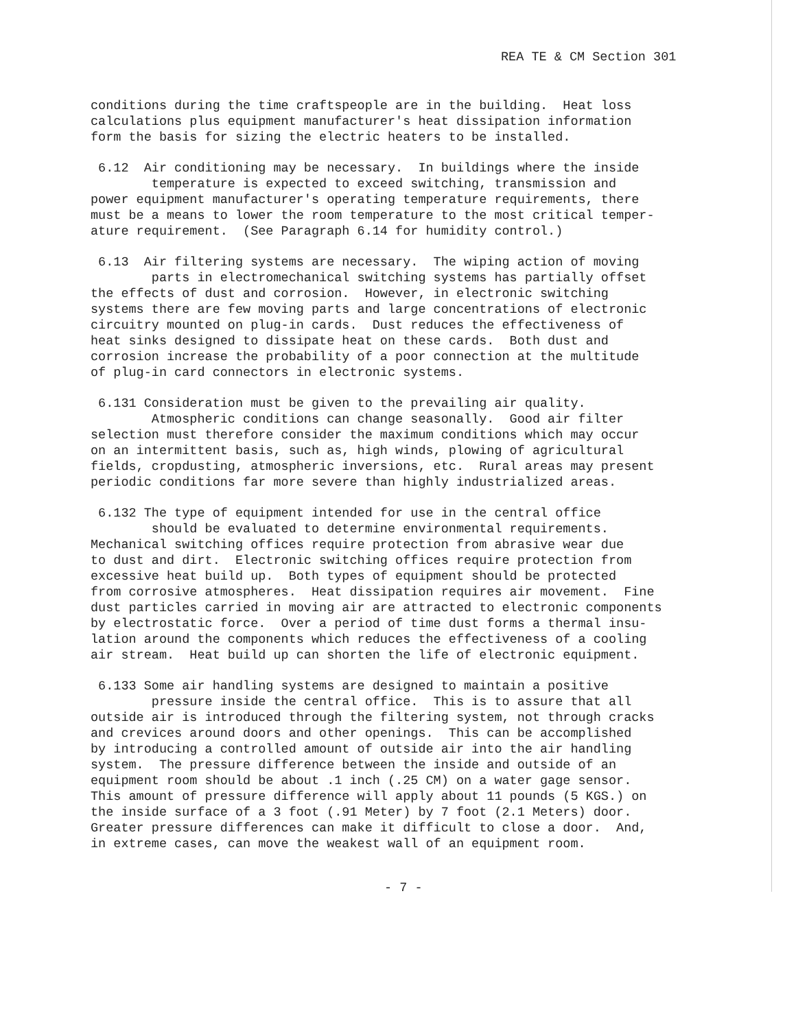REA TE & CM Section 301
conditions during the time craftspeople are in the building. Heat loss calculations plus equipment manufacturer's heat dissipation information form the basis for sizing the electric heaters to be installed.
6.12 Air conditioning may be necessary. In buildings where the inside temperature is expected to exceed switching, transmission and power equipment manufacturer's operating temperature requirements, there must be a means to lower the room temperature to the most critical temper- ature requirement. (See Paragraph 6.14 for humidity control.)
6.13 Air filtering systems are necessary. The wiping action of moving parts in electromechanical switching systems has partially offset the effects of dust and corrosion. However, in electronic switching systems there are few moving parts and large concentrations of electronic circuitry mounted on plug-in cards. Dust reduces the effectiveness of heat sinks designed to dissipate heat on these cards. Both dust and corrosion increase the probability of a poor connection at the multitude of plug-in card connectors in electronic systems.
6.131 Consideration must be given to the prevailing air quality. Atmospheric conditions can change seasonally. Good air filter selection must therefore consider the maximum conditions which may occur on an intermittent basis, such as, high winds, plowing of agricultural fields, cropdusting, atmospheric inversions, etc. Rural areas may present periodic conditions far more severe than highly industrialized areas.
6.132 The type of equipment intended for use in the central office should be evaluated to determine environmental requirements. Mechanical switching offices require protection from abrasive wear due to dust and dirt. Electronic switching offices require protection from excessive heat build up. Both types of equipment should be protected from corrosive atmospheres. Heat dissipation requires air movement. Fine dust particles carried in moving air are attracted to electronic components by electrostatic force. Over a period of time dust forms a thermal insu- lation around the components which reduces the effectiveness of a cooling air stream. Heat build up can shorten the life of electronic equipment.
6.133 Some air handling systems are designed to maintain a positive pressure inside the central office. This is to assure that all outside air is introduced through the filtering system, not through cracks and crevices around doors and other openings. This can be accomplished by introducing a controlled amount of outside air into the air handling system. The pressure difference between the inside and outside of an equipment room should be about .1 inch (.25 CM) on a water gage sensor. This amount of pressure difference will apply about 11 pounds (5 KGS.) on the inside surface of a 3 foot (.91 Meter) by 7 foot (2.1 Meters) door. Greater pressure differences can make it difficult to close a door. And, in extreme cases, can move the weakest wall of an equipment room.
- 7 -